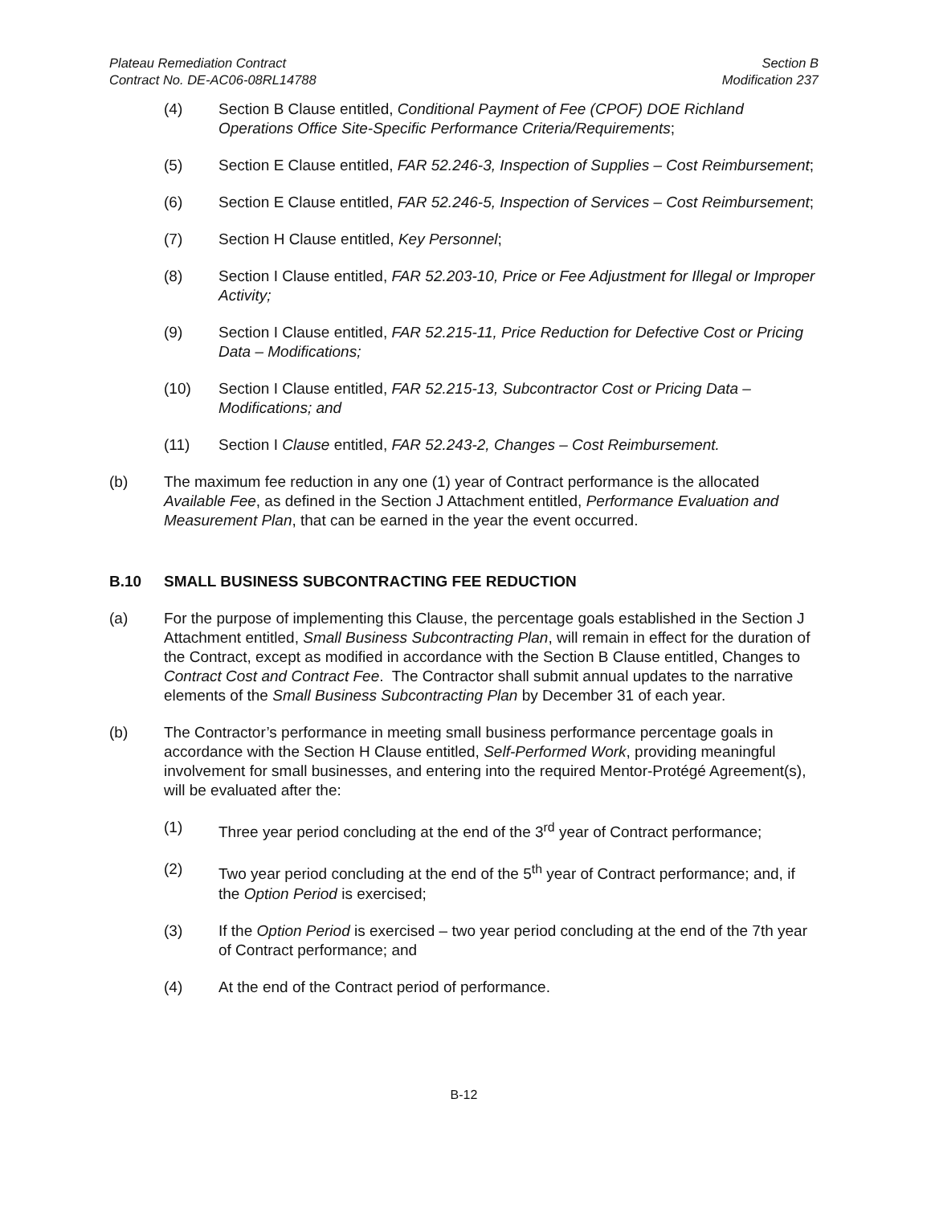Plateau Remediation Contract
Contract No. DE-AC06-08RL14788
Section B
Modification 237
(4) Section B Clause entitled, Conditional Payment of Fee (CPOF) DOE Richland Operations Office Site-Specific Performance Criteria/Requirements;
(5) Section E Clause entitled, FAR 52.246-3, Inspection of Supplies – Cost Reimbursement;
(6) Section E Clause entitled, FAR 52.246-5, Inspection of Services – Cost Reimbursement;
(7) Section H Clause entitled, Key Personnel;
(8) Section I Clause entitled, FAR 52.203-10, Price or Fee Adjustment for Illegal or Improper Activity;
(9) Section I Clause entitled, FAR 52.215-11, Price Reduction for Defective Cost or Pricing Data – Modifications;
(10) Section I Clause entitled, FAR 52.215-13, Subcontractor Cost or Pricing Data – Modifications; and
(11) Section I Clause entitled, FAR 52.243-2, Changes – Cost Reimbursement.
(b) The maximum fee reduction in any one (1) year of Contract performance is the allocated Available Fee, as defined in the Section J Attachment entitled, Performance Evaluation and Measurement Plan, that can be earned in the year the event occurred.
B.10 SMALL BUSINESS SUBCONTRACTING FEE REDUCTION
(a) For the purpose of implementing this Clause, the percentage goals established in the Section J Attachment entitled, Small Business Subcontracting Plan, will remain in effect for the duration of the Contract, except as modified in accordance with the Section B Clause entitled, Changes to Contract Cost and Contract Fee. The Contractor shall submit annual updates to the narrative elements of the Small Business Subcontracting Plan by December 31 of each year.
(b) The Contractor’s performance in meeting small business performance percentage goals in accordance with the Section H Clause entitled, Self-Performed Work, providing meaningful involvement for small businesses, and entering into the required Mentor-Protégé Agreement(s), will be evaluated after the:
(1) Three year period concluding at the end of the 3<sup>rd</sup> year of Contract performance;
(2) Two year period concluding at the end of the 5<sup>th</sup> year of Contract performance; and, if the Option Period is exercised;
(3) If the Option Period is exercised – two year period concluding at the end of the 7th year of Contract performance; and
(4) At the end of the Contract period of performance.
B-12